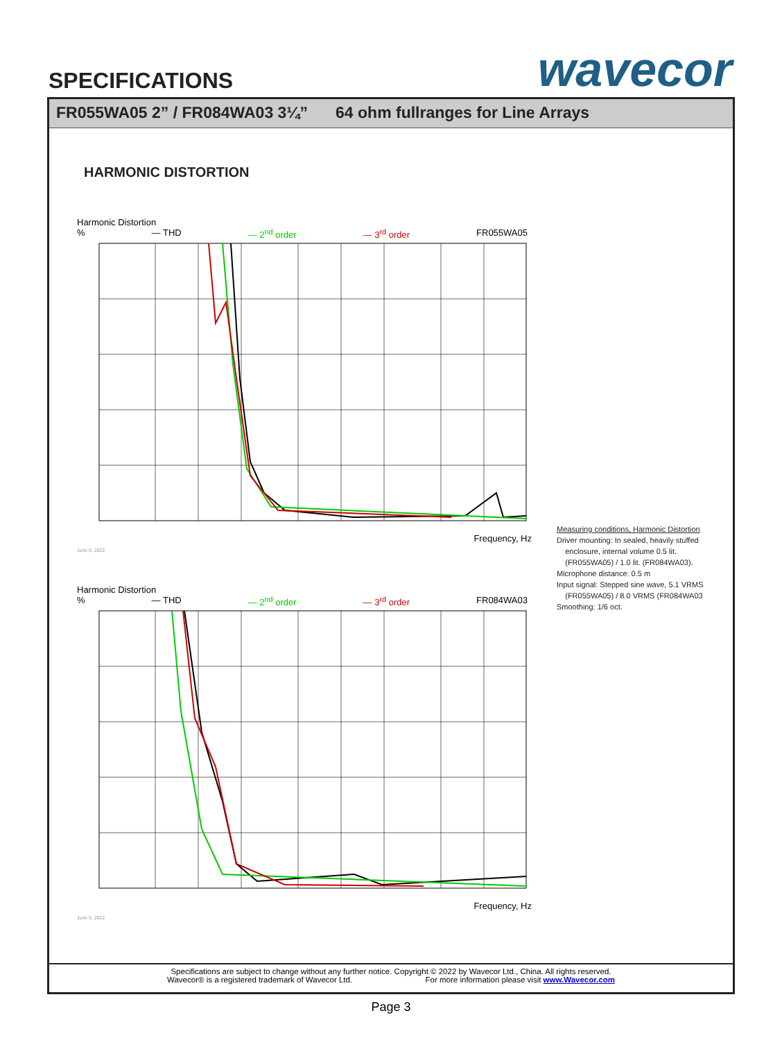SPECIFICATIONS wavecor
FR055WA05 2” / FR084WA03 3¼” 64 ohm fullranges for Line Arrays
HARMONIC DISTORTION
Harmonic Distortion
% — THD — 2<sup>nd</sup> order — 3<sup>rd</sup> order FR055WA05
Frequency, Hz
June 6, 2022
Harmonic Distortion
% — THD — 2<sup>nd</sup> order — 3<sup>rd</sup> order FR084WA03
Frequency, Hz
June 6, 2022
Measuring conditions, Harmonic Distortion
Driver mounting: In sealed, heavily stuffed
enclosure, internal volume 0.5 lit.
(FR055WA05) / 1.0 lit. (FR084WA03).
Microphone distance: 0.5 m
Input signal: Stepped sine wave, 5.1 VRMS
(FR055WA05) / 8.0 VRMS (FR084WA03
Smoothing: 1/6 oct.
Specifications are subject to change without any further notice. Copyright © 2022 by Wavecor Ltd., China. All rights reserved.
Wavecor® is a registered trademark of Wavecor Ltd. For more information please visit www.Wavecor.com
Page 3